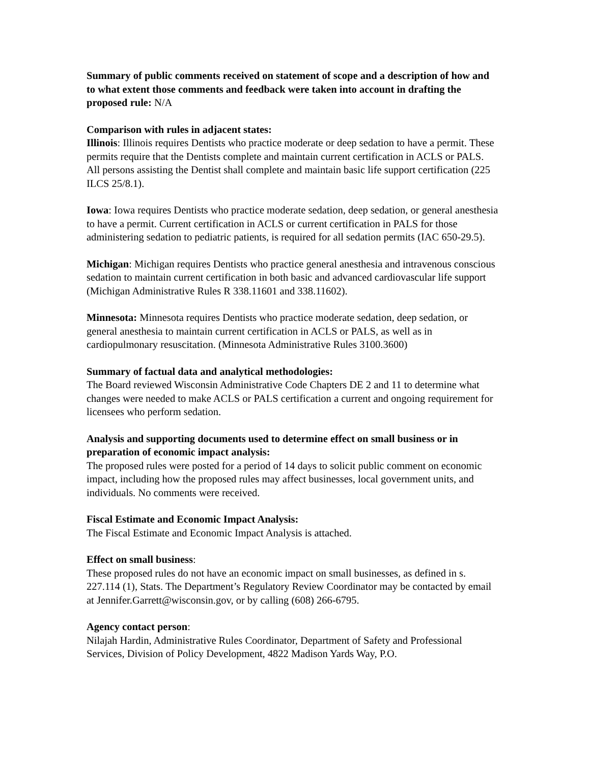Summary of public comments received on statement of scope and a description of how and to what extent those comments and feedback were taken into account in drafting the proposed rule: N/A
Comparison with rules in adjacent states:
Illinois: Illinois requires Dentists who practice moderate or deep sedation to have a permit. These permits require that the Dentists complete and maintain current certification in ACLS or PALS. All persons assisting the Dentist shall complete and maintain basic life support certification (225 ILCS 25/8.1).
Iowa: Iowa requires Dentists who practice moderate sedation, deep sedation, or general anesthesia to have a permit. Current certification in ACLS or current certification in PALS for those administering sedation to pediatric patients, is required for all sedation permits (IAC 650-29.5).
Michigan: Michigan requires Dentists who practice general anesthesia and intravenous conscious sedation to maintain current certification in both basic and advanced cardiovascular life support (Michigan Administrative Rules R 338.11601 and 338.11602).
Minnesota: Minnesota requires Dentists who practice moderate sedation, deep sedation, or general anesthesia to maintain current certification in ACLS or PALS, as well as in cardiopulmonary resuscitation. (Minnesota Administrative Rules 3100.3600)
Summary of factual data and analytical methodologies:
The Board reviewed Wisconsin Administrative Code Chapters DE 2 and 11 to determine what changes were needed to make ACLS or PALS certification a current and ongoing requirement for licensees who perform sedation.
Analysis and supporting documents used to determine effect on small business or in preparation of economic impact analysis:
The proposed rules were posted for a period of 14 days to solicit public comment on economic impact, including how the proposed rules may affect businesses, local government units, and individuals. No comments were received.
Fiscal Estimate and Economic Impact Analysis:
The Fiscal Estimate and Economic Impact Analysis is attached.
Effect on small business:
These proposed rules do not have an economic impact on small businesses, as defined in s. 227.114 (1), Stats. The Department’s Regulatory Review Coordinator may be contacted by email at Jennifer.Garrett@wisconsin.gov, or by calling (608) 266-6795.
Agency contact person:
Nilajah Hardin, Administrative Rules Coordinator, Department of Safety and Professional Services, Division of Policy Development, 4822 Madison Yards Way, P.O.